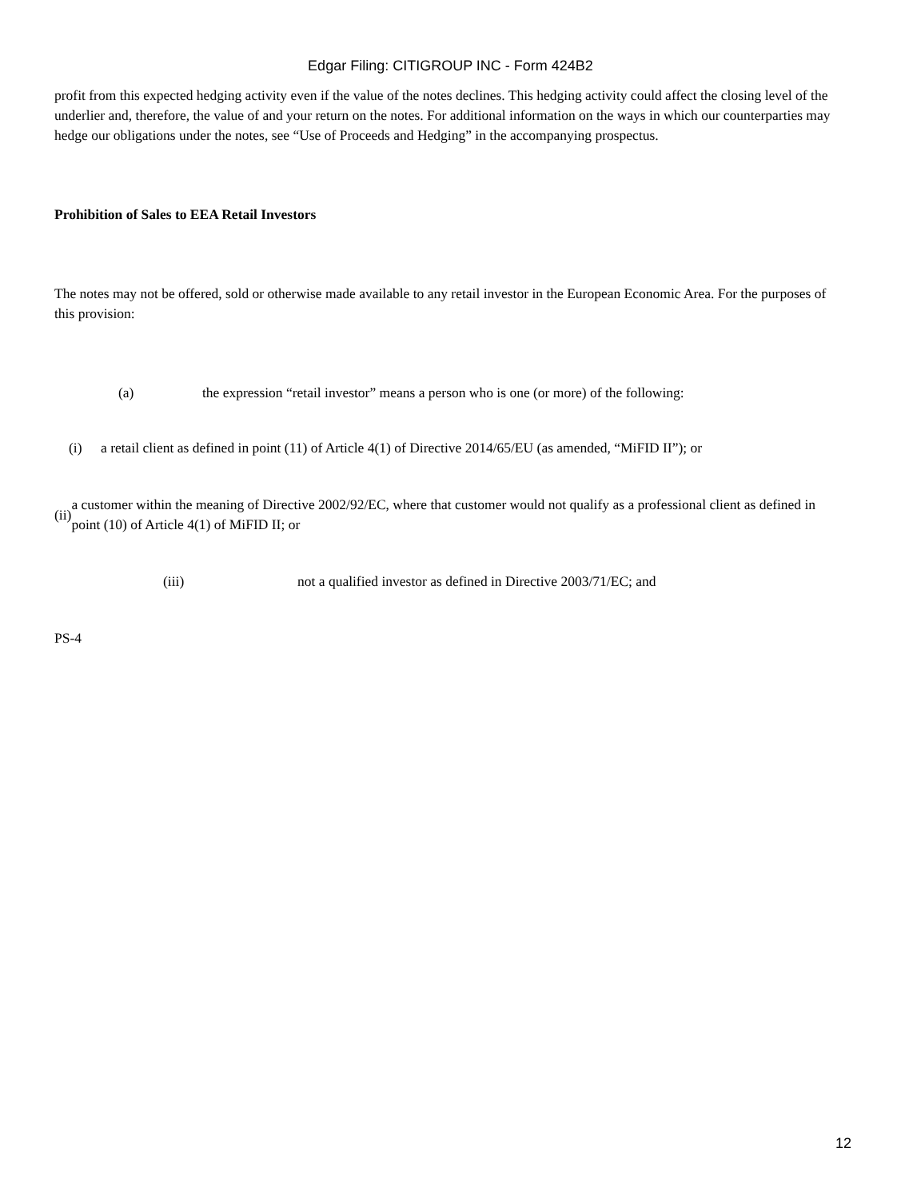Edgar Filing: CITIGROUP INC - Form 424B2
profit from this expected hedging activity even if the value of the notes declines. This hedging activity could affect the closing level of the underlier and, therefore, the value of and your return on the notes. For additional information on the ways in which our counterparties may hedge our obligations under the notes, see “Use of Proceeds and Hedging” in the accompanying prospectus.
Prohibition of Sales to EEA Retail Investors
The notes may not be offered, sold or otherwise made available to any retail investor in the European Economic Area. For the purposes of this provision:
(a) the expression “retail investor” means a person who is one (or more) of the following:
(i) a retail client as defined in point (11) of Article 4(1) of Directive 2014/65/EU (as amended, “MiFID II”); or
(ii)
a customer within the meaning of Directive 2002/92/EC, where that customer would not qualify as a professional client as defined in point (10) of Article 4(1) of MiFID II; or
(iii) not a qualified investor as defined in Directive 2003/71/EC; and
PS-4
12